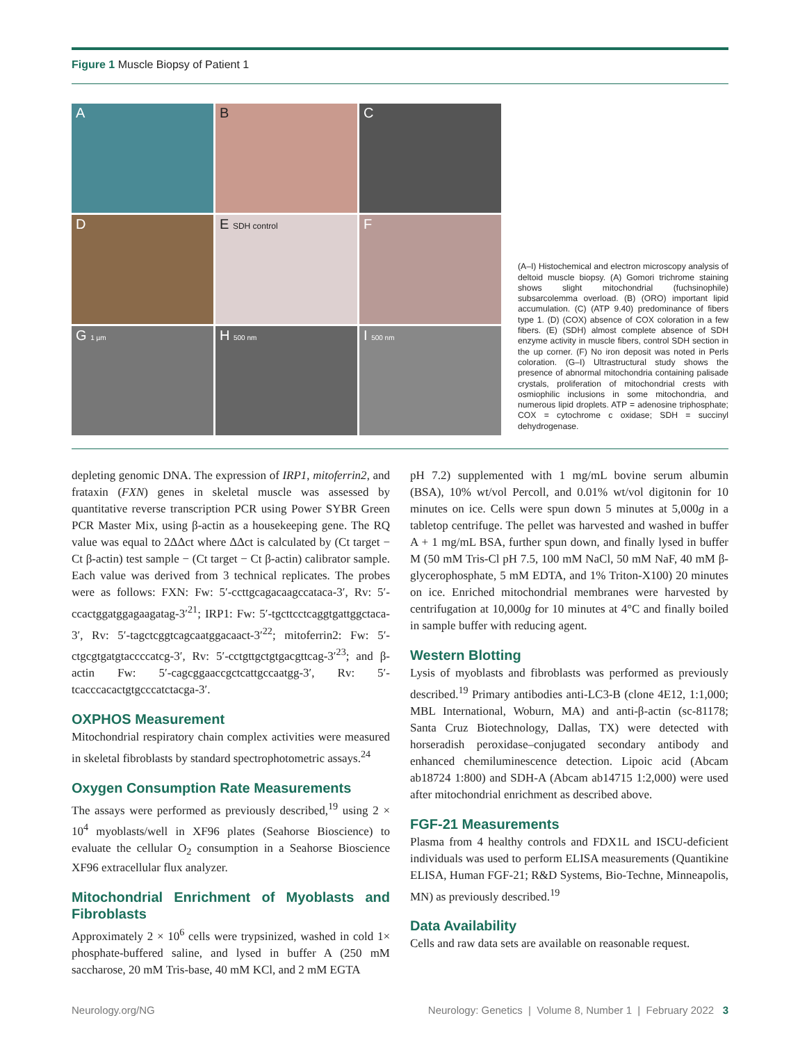Figure 1 Muscle Biopsy of Patient 1
A
B
C
D
E SDH control
F
G 1 µm
H 500 nm
I 500 nm
(A–I) Histochemical and electron microscopy analysis of deltoid muscle biopsy. (A) Gomori trichrome staining shows slight mitochondrial (fuchsinophile) subsarcolemma overload. (B) (ORO) important lipid accumulation. (C) (ATP 9.40) predominance of fibers type 1. (D) (COX) absence of COX coloration in a few fibers. (E) (SDH) almost complete absence of SDH enzyme activity in muscle fibers, control SDH section in the up corner. (F) No iron deposit was noted in Perls coloration. (G–I) Ultrastructural study shows the presence of abnormal mitochondria containing palisade crystals, proliferation of mitochondrial crests with osmiophilic inclusions in some mitochondria, and numerous lipid droplets. ATP = adenosine triphosphate; COX = cytochrome c oxidase; SDH = succinyl dehydrogenase.
depleting genomic DNA. The expression of IRP1, mitoferrin2, and frataxin (FXN) genes in skeletal muscle was assessed by quantitative reverse transcription PCR using Power SYBR Green PCR Master Mix, using β-actin as a housekeeping gene. The RQ value was equal to 2ΔΔct where ΔΔct is calculated by (Ct target − Ct β-actin) test sample − (Ct target − Ct β-actin) calibrator sample. Each value was derived from 3 technical replicates. The probes were as follows: FXN: Fw: 5′-ccttgcagacaagccataca-3′, Rv: 5′-ccactggatggagaagatag-3′<sup>21</sup>; IRP1: Fw: 5′-tgcttcctcaggtgattggctaca-3′, Rv: 5′-tagctcggtcagcaatggacaact-3′<sup>22</sup>; mitoferrin2: Fw: 5′-ctgcgtgatgtaccccatcg-3′, Rv: 5′-cctgttgctgtgacgttcag-3′<sup>23</sup>; and β-actin Fw: 5′-cagcggaaccgctcattgccaatgg-3′, Rv: 5′-tcacccacactgtgcccatctacgа-3′.
OXPHOS Measurement
Mitochondrial respiratory chain complex activities were measured in skeletal fibroblasts by standard spectrophotometric assays.<sup>24</sup>
Oxygen Consumption Rate Measurements
The assays were performed as previously described,<sup>19</sup> using 2 × 10<sup>4</sup> myoblasts/well in XF96 plates (Seahorse Bioscience) to evaluate the cellular O<sub>2</sub> consumption in a Seahorse Bioscience XF96 extracellular flux analyzer.
Mitochondrial Enrichment of Myoblasts and Fibroblasts
Approximately 2 × 10<sup>6</sup> cells were trypsinized, washed in cold 1× phosphate-buffered saline, and lysed in buffer A (250 mM saccharose, 20 mM Tris-base, 40 mM KCl, and 2 mM EGTA
pH 7.2) supplemented with 1 mg/mL bovine serum albumin (BSA), 10% wt/vol Percoll, and 0.01% wt/vol digitonin for 10 minutes on ice. Cells were spun down 5 minutes at 5,000g in a tabletop centrifuge. The pellet was harvested and washed in buffer A + 1 mg/mL BSA, further spun down, and finally lysed in buffer M (50 mM Tris-Cl pH 7.5, 100 mM NaCl, 50 mM NaF, 40 mM β-glycerophosphate, 5 mM EDTA, and 1% Triton-X100) 20 minutes on ice. Enriched mitochondrial membranes were harvested by centrifugation at 10,000g for 10 minutes at 4°C and finally boiled in sample buffer with reducing agent.
Western Blotting
Lysis of myoblasts and fibroblasts was performed as previously described.<sup>19</sup> Primary antibodies anti-LC3-B (clone 4E12, 1:1,000; MBL International, Woburn, MA) and anti-β-actin (sc-81178; Santa Cruz Biotechnology, Dallas, TX) were detected with horseradish peroxidase–conjugated secondary antibody and enhanced chemiluminescence detection. Lipoic acid (Abcam ab18724 1:800) and SDH-A (Abcam ab14715 1:2,000) were used after mitochondrial enrichment as described above.
FGF-21 Measurements
Plasma from 4 healthy controls and FDX1L and ISCU-deficient individuals was used to perform ELISA measurements (Quantikine ELISA, Human FGF-21; R&D Systems, Bio-Techne, Minneapolis, MN) as previously described.<sup>19</sup>
Data Availability
Cells and raw data sets are available on reasonable request.
Neurology.org/NG Neurology: Genetics | Volume 8, Number 1 | February 2022 3